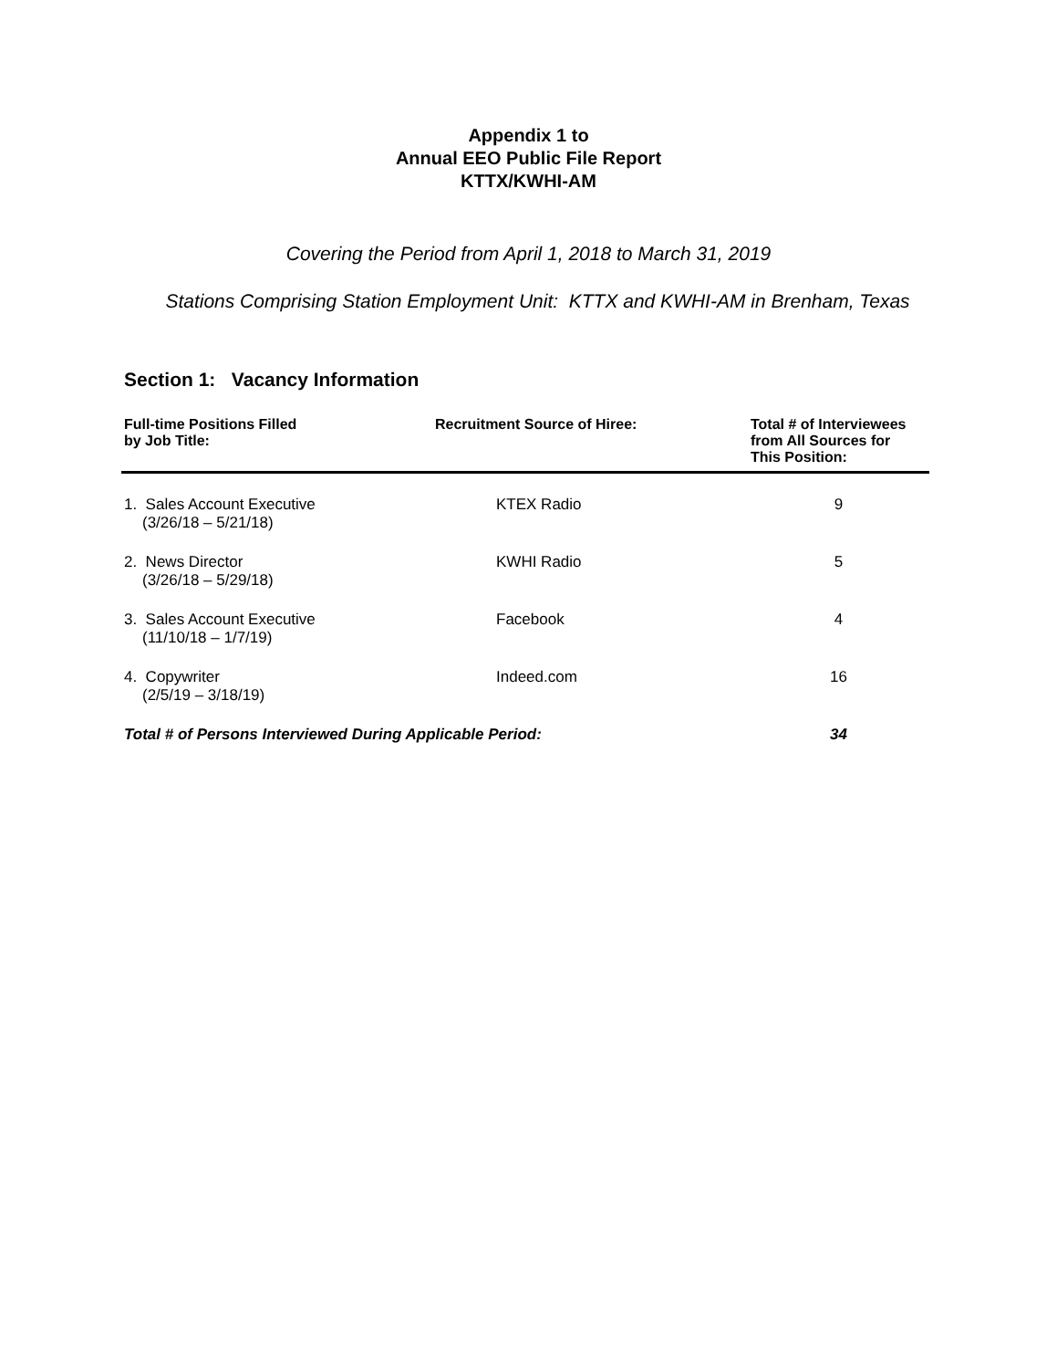Appendix 1 to
Annual EEO Public File Report
KTTX/KWHI-AM
Covering the Period from April 1, 2018 to March 31, 2019
Stations Comprising Station Employment Unit: KTTX and KWHI-AM in Brenham, Texas
Section 1: Vacancy Information
| Full-time Positions Filled by Job Title: | Recruitment Source of Hiree: | Total # of Interviewees from All Sources for This Position: |
| --- | --- | --- |
| 1. Sales Account Executive (3/26/18 – 5/21/18) | KTEX Radio | 9 |
| 2. News Director (3/26/18 – 5/29/18) | KWHI Radio | 5 |
| 3. Sales Account Executive (11/10/18 – 1/7/19) | Facebook | 4 |
| 4. Copywriter (2/5/19 – 3/18/19) | Indeed.com | 16 |
| Total # of Persons Interviewed During Applicable Period: | | 34 |